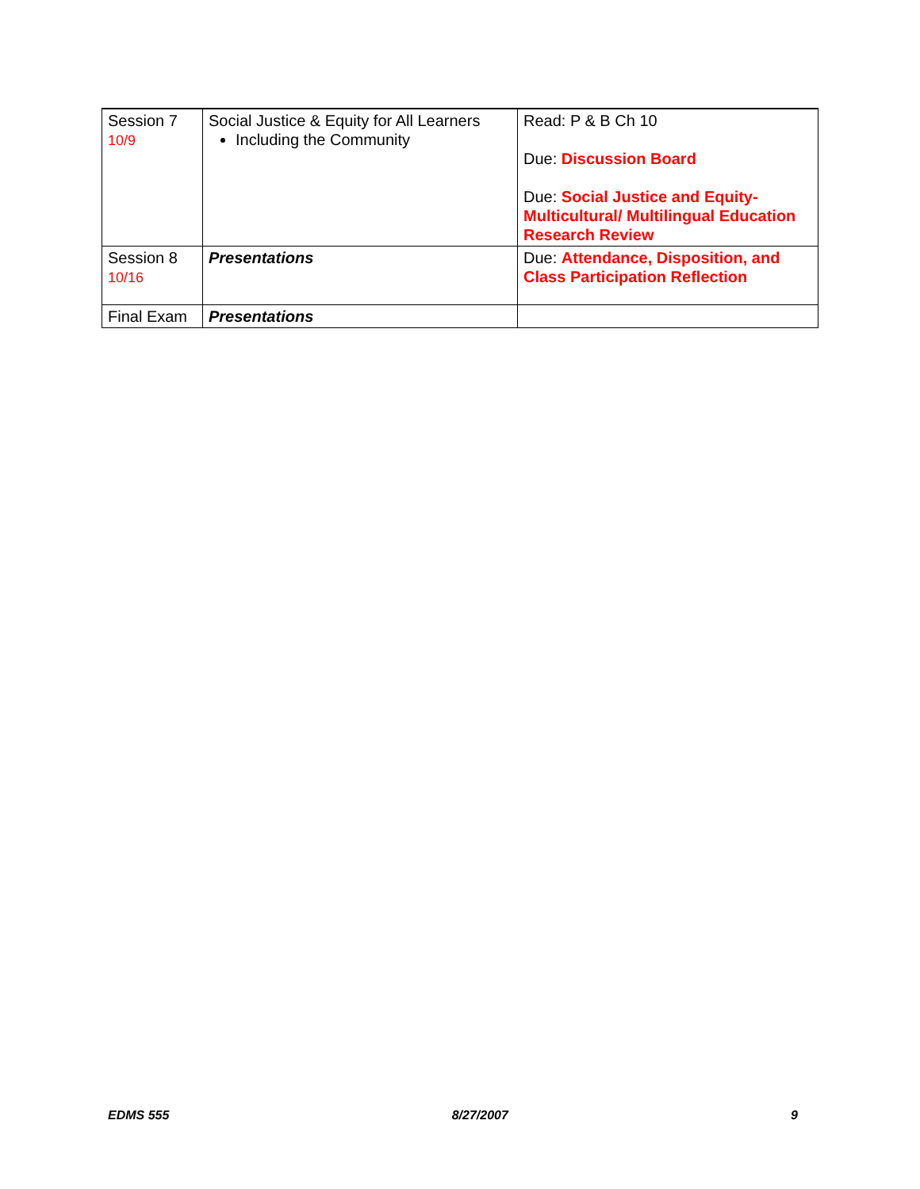| Session 7 10/9 | Social Justice & Equity for All Learners Including the Community | Read: P & B Ch 10 Due: Discussion Board Due: Social Justice and Equity- Multicultural/ Multilingual Education Research Review |
| Session 8 10/16 | Presentations | Due: Attendance, Disposition, and Class Participation Reflection |
| Final Exam | Presentations | |
EDMS 555 8/27/2007 9